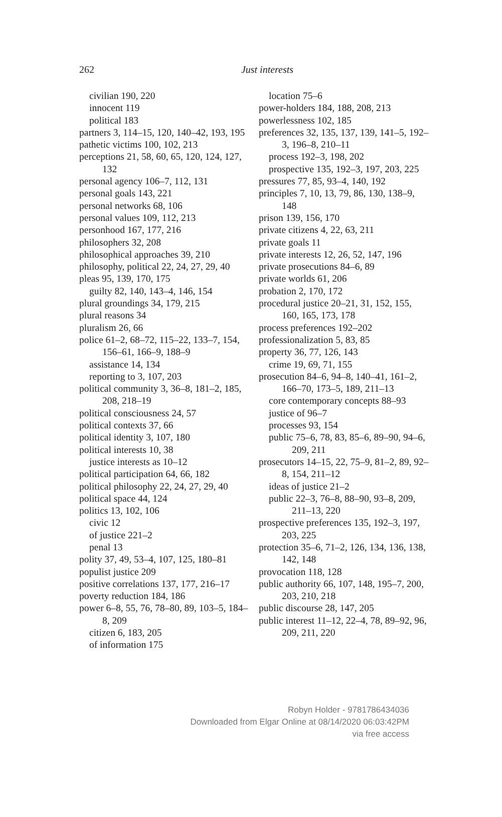262 Just interests
civilian 190, 220
innocent 119
political 183
partners 3, 114–15, 120, 140–42, 193, 195
pathetic victims 100, 102, 213
perceptions 21, 58, 60, 65, 120, 124, 127, 132
personal agency 106–7, 112, 131
personal goals 143, 221
personal networks 68, 106
personal values 109, 112, 213
personhood 167, 177, 216
philosophers 32, 208
philosophical approaches 39, 210
philosophy, political 22, 24, 27, 29, 40
pleas 95, 139, 170, 175
guilty 82, 140, 143–4, 146, 154
plural groundings 34, 179, 215
plural reasons 34
pluralism 26, 66
police 61–2, 68–72, 115–22, 133–7, 154, 156–61, 166–9, 188–9
assistance 14, 134
reporting to 3, 107, 203
political community 3, 36–8, 181–2, 185, 208, 218–19
political consciousness 24, 57
political contexts 37, 66
political identity 3, 107, 180
political interests 10, 38
justice interests as 10–12
political participation 64, 66, 182
political philosophy 22, 24, 27, 29, 40
political space 44, 124
politics 13, 102, 106
civic 12
of justice 221–2
penal 13
polity 37, 49, 53–4, 107, 125, 180–81
populist justice 209
positive correlations 137, 177, 216–17
poverty reduction 184, 186
power 6–8, 55, 76, 78–80, 89, 103–5, 184–8, 209
citizen 6, 183, 205
of information 175
location 75–6
power-holders 184, 188, 208, 213
powerlessness 102, 185
preferences 32, 135, 137, 139, 141–5, 192–3, 196–8, 210–11
process 192–3, 198, 202
prospective 135, 192–3, 197, 203, 225
pressures 77, 85, 93–4, 140, 192
principles 7, 10, 13, 79, 86, 130, 138–9, 148
prison 139, 156, 170
private citizens 4, 22, 63, 211
private goals 11
private interests 12, 26, 52, 147, 196
private prosecutions 84–6, 89
private worlds 61, 206
probation 2, 170, 172
procedural justice 20–21, 31, 152, 155, 160, 165, 173, 178
process preferences 192–202
professionalization 5, 83, 85
property 36, 77, 126, 143
crime 19, 69, 71, 155
prosecution 84–6, 94–8, 140–41, 161–2, 166–70, 173–5, 189, 211–13
core contemporary concepts 88–93
justice of 96–7
processes 93, 154
public 75–6, 78, 83, 85–6, 89–90, 94–6, 209, 211
prosecutors 14–15, 22, 75–9, 81–2, 89, 92–8, 154, 211–12
ideas of justice 21–2
public 22–3, 76–8, 88–90, 93–8, 209, 211–13, 220
prospective preferences 135, 192–3, 197, 203, 225
protection 35–6, 71–2, 126, 134, 136, 138, 142, 148
provocation 118, 128
public authority 66, 107, 148, 195–7, 200, 203, 210, 218
public discourse 28, 147, 205
public interest 11–12, 22–4, 78, 89–92, 96, 209, 211, 220
Robyn Holder - 9781786434036
Downloaded from Elgar Online at 08/14/2020 06:03:42PM
via free access